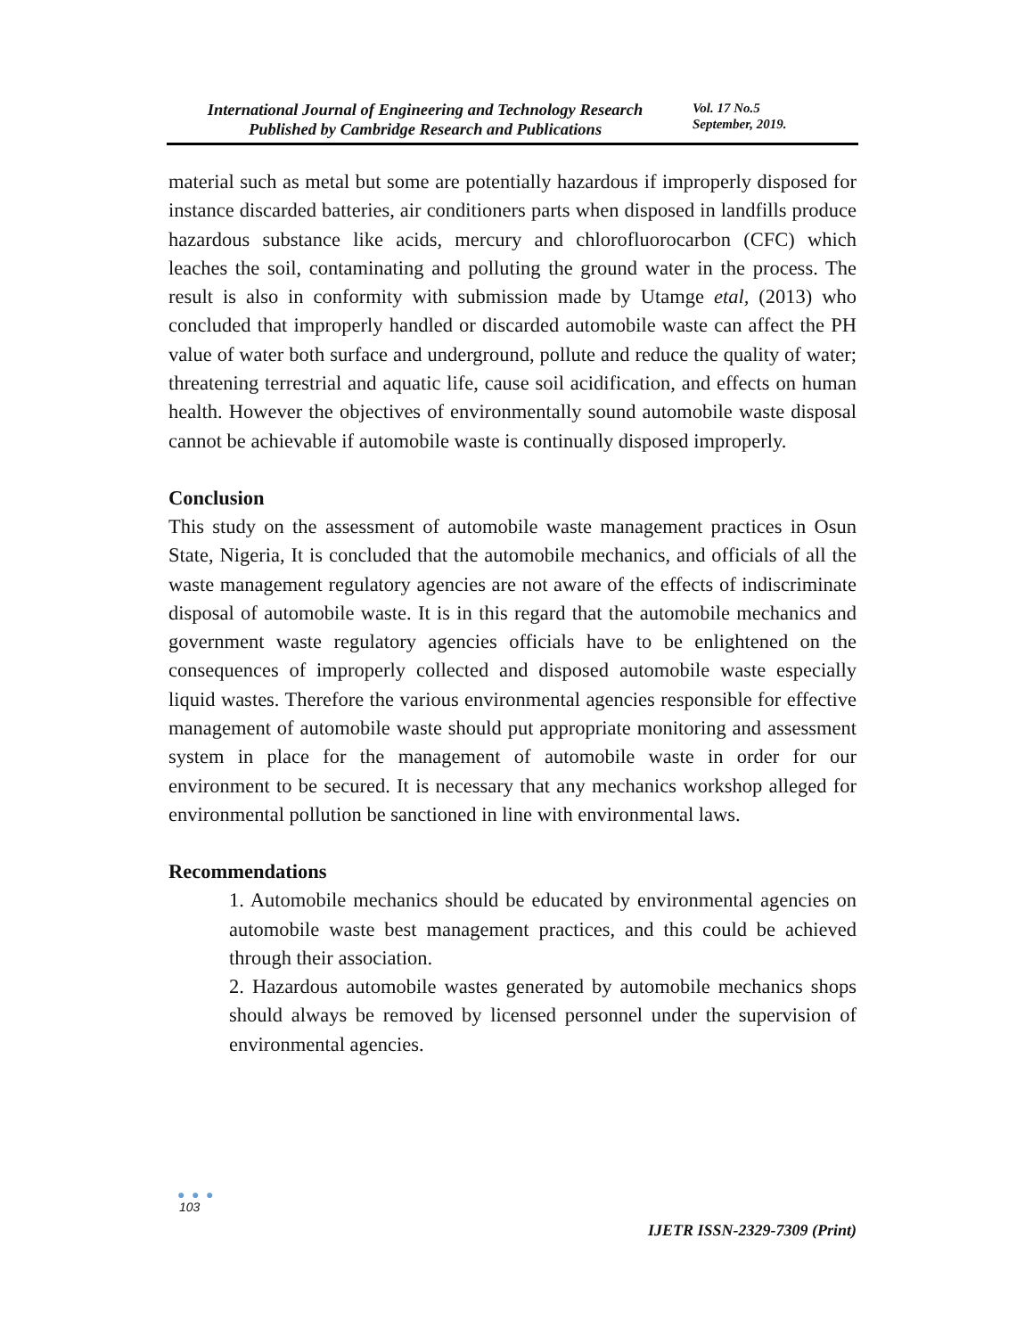International Journal of Engineering and Technology Research
Published by Cambridge Research and Publications
Vol. 17 No.5
September, 2019.
material such as metal but some are potentially hazardous if improperly disposed for instance discarded batteries, air conditioners parts when disposed in landfills produce hazardous substance like acids, mercury and chlorofluorocarbon (CFC) which leaches the soil, contaminating and polluting the ground water in the process. The result is also in conformity with submission made by Utamge etal, (2013) who concluded that improperly handled or discarded automobile waste can affect the PH value of water both surface and underground, pollute and reduce the quality of water; threatening terrestrial and aquatic life, cause soil acidification, and effects on human health. However the objectives of environmentally sound automobile waste disposal cannot be achievable if automobile waste is continually disposed improperly.
Conclusion
This study on the assessment of automobile waste management practices in Osun State, Nigeria, It is concluded that the automobile mechanics, and officials of all the waste management regulatory agencies are not aware of the effects of indiscriminate disposal of automobile waste. It is in this regard that the automobile mechanics and government waste regulatory agencies officials have to be enlightened on the consequences of improperly collected and disposed automobile waste especially liquid wastes. Therefore the various environmental agencies responsible for effective management of automobile waste should put appropriate monitoring and assessment system in place for the management of automobile waste in order for our environment to be secured. It is necessary that any mechanics workshop alleged for environmental pollution be sanctioned in line with environmental laws.
Recommendations
1. Automobile mechanics should be educated by environmental agencies on automobile waste best management practices, and this could be achieved through their association.
2. Hazardous automobile wastes generated by automobile mechanics shops should always be removed by licensed personnel under the supervision of environmental agencies.
● ● ●
103
IJETR ISSN-2329-7309 (Print)